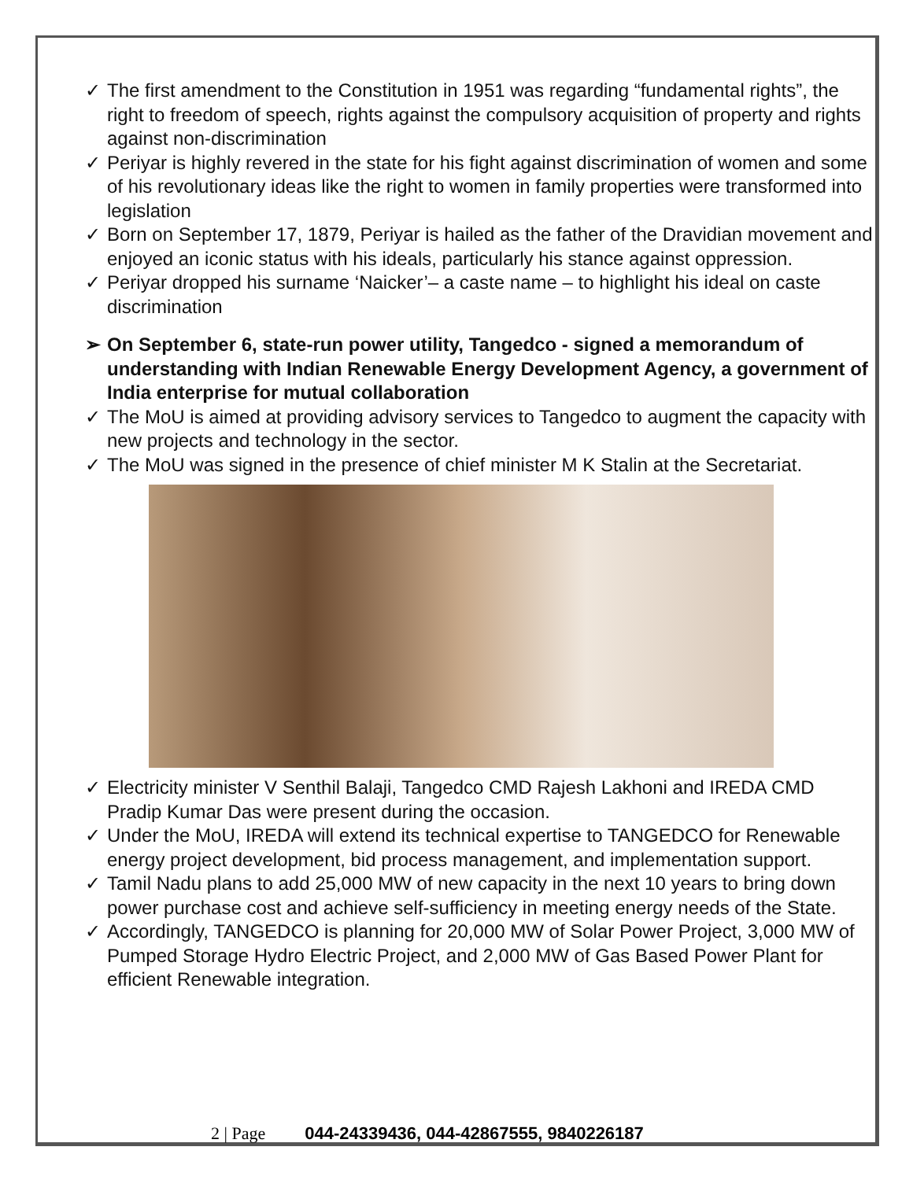✓ The first amendment to the Constitution in 1951 was regarding “fundamental rights”, the right to freedom of speech, rights against the compulsory acquisition of property and rights against non-discrimination
✓ Periyar is highly revered in the state for his fight against discrimination of women and some of his revolutionary ideas like the right to women in family properties were transformed into legislation
✓ Born on September 17, 1879, Periyar is hailed as the father of the Dravidian movement and enjoyed an iconic status with his ideals, particularly his stance against oppression.
✓ Periyar dropped his surname ‘Naicker’– a caste name – to highlight his ideal on caste discrimination
➢ On September 6, state-run power utility, Tangedco - signed a memorandum of understanding with Indian Renewable Energy Development Agency, a government of India enterprise for mutual collaboration
✓ The MoU is aimed at providing advisory services to Tangedco to augment the capacity with new projects and technology in the sector.
✓ The MoU was signed in the presence of chief minister M K Stalin at the Secretariat.
✓ Electricity minister V Senthil Balaji, Tangedco CMD Rajesh Lakhoni and IREDA CMD Pradip Kumar Das were present during the occasion.
✓ Under the MoU, IREDA will extend its technical expertise to TANGEDCO for Renewable energy project development, bid process management, and implementation support.
✓ Tamil Nadu plans to add 25,000 MW of new capacity in the next 10 years to bring down power purchase cost and achieve self-sufficiency in meeting energy needs of the State.
✓ Accordingly, TANGEDCO is planning for 20,000 MW of Solar Power Project, 3,000 MW of Pumped Storage Hydro Electric Project, and 2,000 MW of Gas Based Power Plant for efficient Renewable integration.
2 | Page 044-24339436, 044-42867555, 9840226187